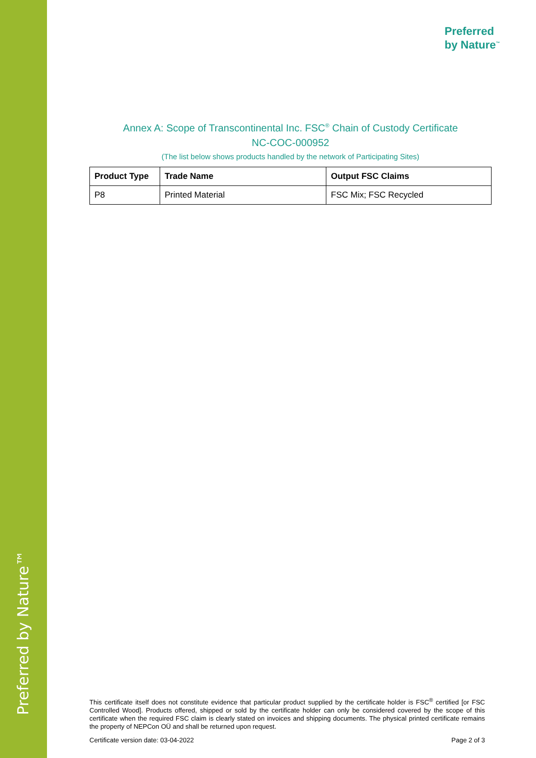Preferred by Nature™
Preferred
by Nature<sup>™</sup>
Annex A: Scope of Transcontinental Inc. FSC<sup>®</sup> Chain of Custody Certificate
NC-COC-000952
(The list below shows products handled by the network of Participating Sites)
| Product Type | Trade Name | Output FSC Claims |
| --- | --- | --- |
| P8 | Printed Material | FSC Mix; FSC Recycled |
This certificate itself does not constitute evidence that particular product supplied by the certificate holder is FSC<sup>®</sup> certified [or FSC Controlled Wood]. Products offered, shipped or sold by the certificate holder can only be considered covered by the scope of this certificate when the required FSC claim is clearly stated on invoices and shipping documents. The physical printed certificate remains the property of NEPCon OÜ and shall be returned upon request.
Certificate version date: 03-04-2022 Page 2 of 3